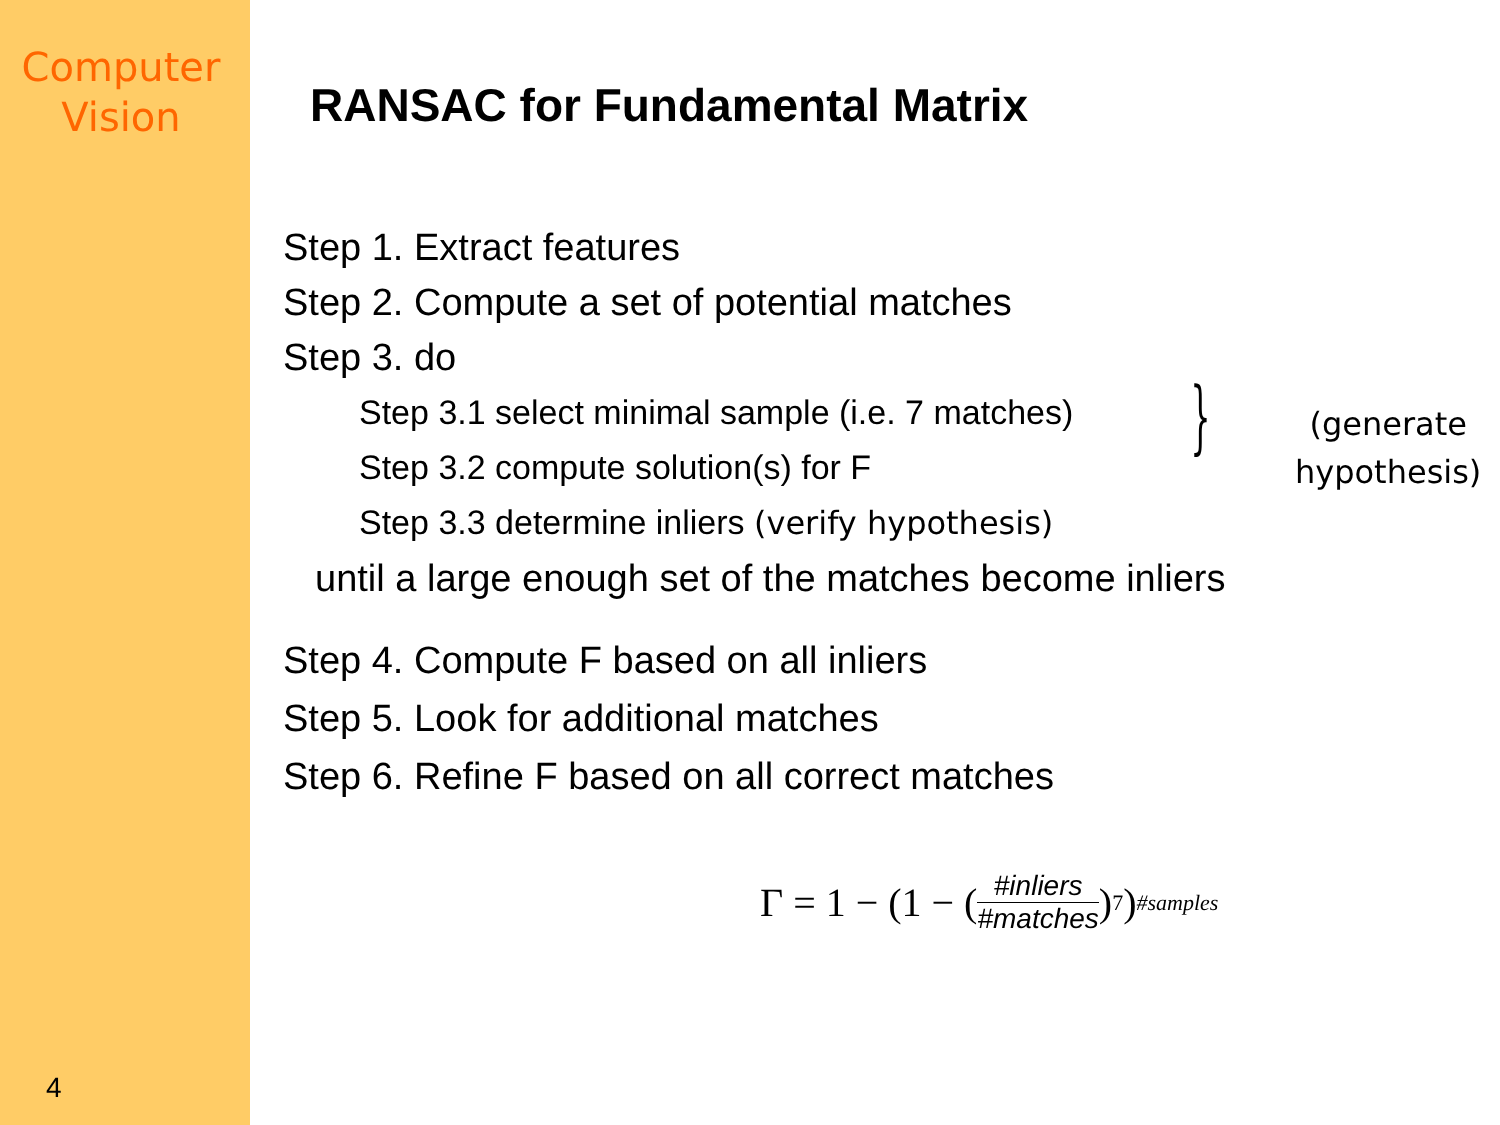Computer
Vision
4
RANSAC for Fundamental Matrix
Step 1. Extract features
Step 2. Compute a set of potential matches
Step 3. do
Step 3.1 select minimal sample (i.e. 7 matches)
Step 3.2 compute solution(s) for F
Step 3.3 determine inliers (verify hypothesis)
until a large enough set of the matches become inliers
Step 4. Compute F based on all inliers
Step 5. Look for additional matches
Step 6. Refine F based on all correct matches
}
(generate
hypothesis)
Γ = 1 − (1 − (#inliers #matches)<sup>7</sup>)<sup>#samples</sup>